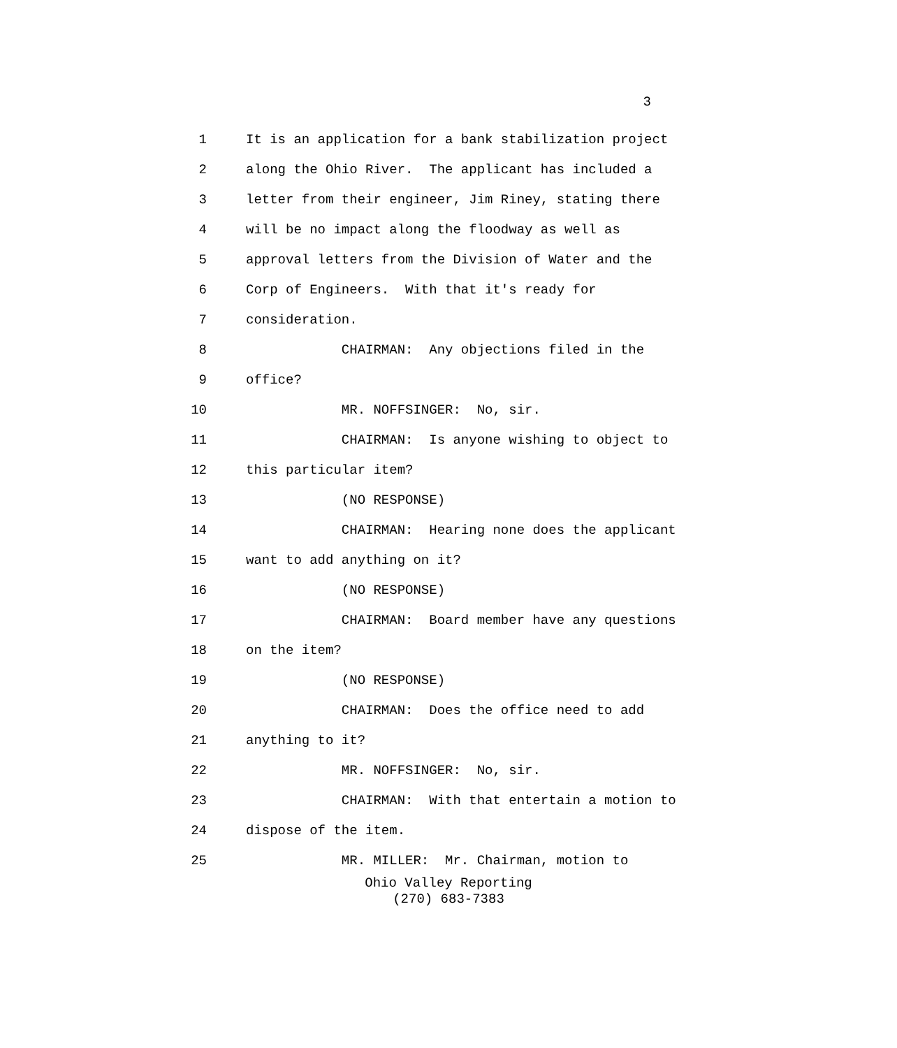3
1 It is an application for a bank stabilization project
2 along the Ohio River. The applicant has included a
3 letter from their engineer, Jim Riney, stating there
4 will be no impact along the floodway as well as
5 approval letters from the Division of Water and the
6 Corp of Engineers. With that it's ready for
7 consideration.
8 CHAIRMAN: Any objections filed in the
9 office?
10 MR. NOFFSINGER: No, sir.
11 CHAIRMAN: Is anyone wishing to object to
12 this particular item?
13 (NO RESPONSE)
14 CHAIRMAN: Hearing none does the applicant
15 want to add anything on it?
16 (NO RESPONSE)
17 CHAIRMAN: Board member have any questions
18 on the item?
19 (NO RESPONSE)
20 CHAIRMAN: Does the office need to add
21 anything to it?
22 MR. NOFFSINGER: No, sir.
23 CHAIRMAN: With that entertain a motion to
24 dispose of the item.
25 MR. MILLER: Mr. Chairman, motion to
Ohio Valley Reporting
(270) 683-7383